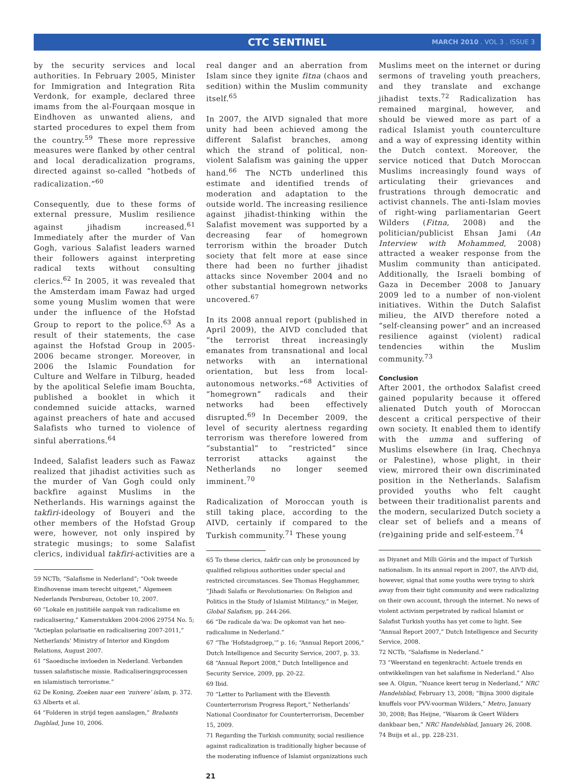CTC SENTINEL MARCH 2010 . VOL 3 . ISSUE 3
by the security services and local authorities. In February 2005, Minister for Immigration and Integration Rita Verdonk, for example, declared three imams from the al-Fourqaan mosque in Eindhoven as unwanted aliens, and started procedures to expel them from the country.<sup>59</sup> These more repressive measures were flanked by other central and local deradicalization programs, directed against so-called “hotbeds of radicalization.”<sup>60</sup>
Consequently, due to these forms of external pressure, Muslim resilience against jihadism increased.<sup>61</sup> Immediately after the murder of Van Gogh, various Salafist leaders warned their followers against interpreting radical texts without consulting clerics.<sup>62</sup> In 2005, it was revealed that the Amsterdam imam Fawaz had urged some young Muslim women that were under the influence of the Hofstad Group to report to the police.<sup>63</sup> As a result of their statements, the case against the Hofstad Group in 2005-2006 became stronger. Moreover, in 2006 the Islamic Foundation for Culture and Welfare in Tilburg, headed by the apolitical Selefie imam Bouchta, published a booklet in which it condemned suicide attacks, warned against preachers of hate and accused Salafists who turned to violence of sinful aberrations.<sup>64</sup>
Indeed, Salafist leaders such as Fawaz realized that jihadist activities such as the murder of Van Gogh could only backfire against Muslims in the Netherlands. His warnings against the takfiri-ideology of Bouyeri and the other members of the Hofstad Group were, however, not only inspired by strategic musings; to some Salafist clerics, individual takfiri-activities are a
59 NCTb, “Salafisme in Nederland”; “Ook tweede Eindhovense imam terecht uitgezet,” Algemeen Nederlands Persbureau, October 10, 2007.
60 “Lokale en justitiële aanpak van radicalisme en radicalisering,” Kamerstukken 2004-2006 29754 No. 5; “Actieplan polarisatie en radicalisering 2007-2011,” Netherlands’ Ministry of Interior and Kingdom Relations, August 2007.
61 “Saoedische invloeden in Nederland. Verbanden tussen salafistische missie. Radicaliseringsprocessen en islamistisch terrorisme.”
62 De Koning, Zoeken naar een ‘zuivere’ islam, p. 372.
63 Alberts et al.
64 “Folderen in strijd tegen aanslagen,” Brabants Dagblad, June 10, 2006.
real danger and an aberration from Islam since they ignite fitna (chaos and sedition) within the Muslim community itself.<sup>65</sup>
In 2007, the AIVD signaled that more unity had been achieved among the different Salafist branches, among which the strand of political, non-violent Salafism was gaining the upper hand.<sup>66</sup> The NCTb underlined this estimate and identified trends of moderation and adaptation to the outside world. The increasing resilience against jihadist-thinking within the Salafist movement was supported by a decreasing fear of homegrown terrorism within the broader Dutch society that felt more at ease since there had been no further jihadist attacks since November 2004 and no other substantial homegrown networks uncovered.<sup>67</sup>
In its 2008 annual report (published in April 2009), the AIVD concluded that “the terrorist threat increasingly emanates from transnational and local networks with an international orientation, but less from local-autonomous networks.”<sup>68</sup> Activities of “homegrown” radicals and their networks had been effectively disrupted.<sup>69</sup> In December 2009, the level of security alertness regarding terrorism was therefore lowered from “substantial” to “restricted” since terrorist attacks against the Netherlands no longer seemed imminent.<sup>70</sup>
Radicalization of Moroccan youth is still taking place, according to the AIVD, certainly if compared to the Turkish community.<sup>71</sup> These young
65 To these clerics, takfir can only be pronounced by qualified religious authorities under special and restricted circumstances. See Thomas Hegghammer, “Jihadi Salafis or Revolutionaries: On Religion and Politics in the Study of Islamist Militancy,” in Meijer, Global Salafism, pp. 244-266.
66 “De radicale da’wa: De opkomst van het neo-radicalisme in Nederland.”
67 “The ‘Hofstadgroep,’” p. 16; “Annual Report 2006,” Dutch Intelligence and Security Service, 2007, p. 33.
68 “Annual Report 2008,” Dutch Intelligence and Security Service, 2009, pp. 20-22.
69 Ibid.
70 “Letter to Parliament with the Eleventh Counterterrorism Progress Report,” Netherlands’ National Coordinator for Counterterrorism, December 15, 2009.
71 Regarding the Turkish community, social resilience against radicalization is traditionally higher because of the moderating influence of Islamist organizations such
Muslims meet on the internet or during sermons of traveling youth preachers, and they translate and exchange jihadist texts.<sup>72</sup> Radicalization has remained marginal, however, and should be viewed more as part of a radical Islamist youth counterculture and a way of expressing identity within the Dutch context. Moreover, the service noticed that Dutch Moroccan Muslims increasingly found ways of articulating their grievances and frustrations through democratic and activist channels. The anti-Islam movies of right-wing parliamentarian Geert Wilders (Fitna, 2008) and the politician/publicist Ehsan Jami (An Interview with Mohammed, 2008) attracted a weaker response from the Muslim community than anticipated. Additionally, the Israeli bombing of Gaza in December 2008 to January 2009 led to a number of non-violent initiatives. Within the Dutch Salafist milieu, the AIVD therefore noted a “self-cleansing power” and an increased resilience against (violent) radical tendencies within the Muslim community.<sup>73</sup>
Conclusion
After 2001, the orthodox Salafist creed gained popularity because it offered alienated Dutch youth of Moroccan descent a critical perspective of their own society. It enabled them to identify with the umma and suffering of Muslims elsewhere (in Iraq, Chechnya or Palestine), whose plight, in their view, mirrored their own discriminated position in the Netherlands. Salafism provided youths who felt caught between their traditionalist parents and the modern, secularized Dutch society a clear set of beliefs and a means of (re)gaining pride and self-esteem.<sup>74</sup>
as Diyanet and Milli Görüs and the impact of Turkish nationalism. In its annual report in 2007, the AIVD did, however, signal that some youths were trying to shirk away from their tight community and were radicalizing on their own account, through the internet. No news of violent activism perpetrated by radical Islamist or Salafist Turkish youths has yet come to light. See “Annual Report 2007,” Dutch Intelligence and Security Service, 2008.
72 NCTb, “Salafisme in Nederland.”
73 “Weerstand en tegenkracht: Actuele trends en ontwikkelingen van het salafisme in Nederland.” Also see A. Olgun, “Nuance keert terug in Nederland,” NRC Handelsblad, February 13, 2008; “Bijna 3000 digitale knuffels voor PVV-voorman Wilders,” Metro, January 30, 2008; Bas Heijne, “Waarom ik Geert Wilders dankbaar ben,” NRC Handelsblad, January 26, 2008.
74 Buijs et al., pp. 228-231.
21